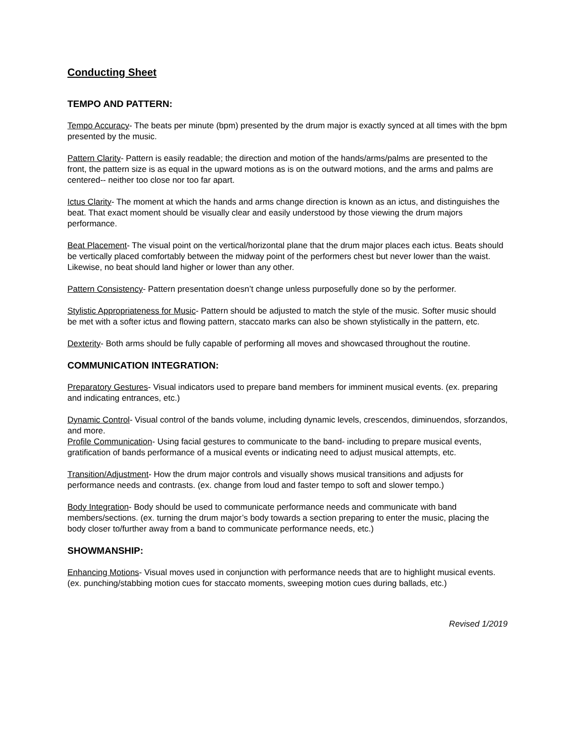Conducting Sheet
TEMPO AND PATTERN:
Tempo Accuracy- The beats per minute (bpm) presented by the drum major is exactly synced at all times with the bpm presented by the music.
Pattern Clarity- Pattern is easily readable; the direction and motion of the hands/arms/palms are presented to the front, the pattern size is as equal in the upward motions as is on the outward motions, and the arms and palms are centered-- neither too close nor too far apart.
Ictus Clarity- The moment at which the hands and arms change direction is known as an ictus, and distinguishes the beat. That exact moment should be visually clear and easily understood by those viewing the drum majors performance.
Beat Placement- The visual point on the vertical/horizontal plane that the drum major places each ictus. Beats should be vertically placed comfortably between the midway point of the performers chest but never lower than the waist. Likewise, no beat should land higher or lower than any other.
Pattern Consistency- Pattern presentation doesn’t change unless purposefully done so by the performer.
Stylistic Appropriateness for Music- Pattern should be adjusted to match the style of the music. Softer music should be met with a softer ictus and flowing pattern, staccato marks can also be shown stylistically in the pattern, etc.
Dexterity- Both arms should be fully capable of performing all moves and showcased throughout the routine.
COMMUNICATION INTEGRATION:
Preparatory Gestures- Visual indicators used to prepare band members for imminent musical events. (ex. preparing and indicating entrances, etc.)
Dynamic Control- Visual control of the bands volume, including dynamic levels, crescendos, diminuendos, sforzandos, and more.
Profile Communication- Using facial gestures to communicate to the band- including to prepare musical events, gratification of bands performance of a musical events or indicating need to adjust musical attempts, etc.
Transition/Adjustment- How the drum major controls and visually shows musical transitions and adjusts for performance needs and contrasts. (ex. change from loud and faster tempo to soft and slower tempo.)
Body Integration- Body should be used to communicate performance needs and communicate with band members/sections. (ex. turning the drum major’s body towards a section preparing to enter the music, placing the body closer to/further away from a band to communicate performance needs, etc.)
SHOWMANSHIP:
Enhancing Motions- Visual moves used in conjunction with performance needs that are to highlight musical events. (ex. punching/stabbing motion cues for staccato moments, sweeping motion cues during ballads, etc.)
Revised 1/2019